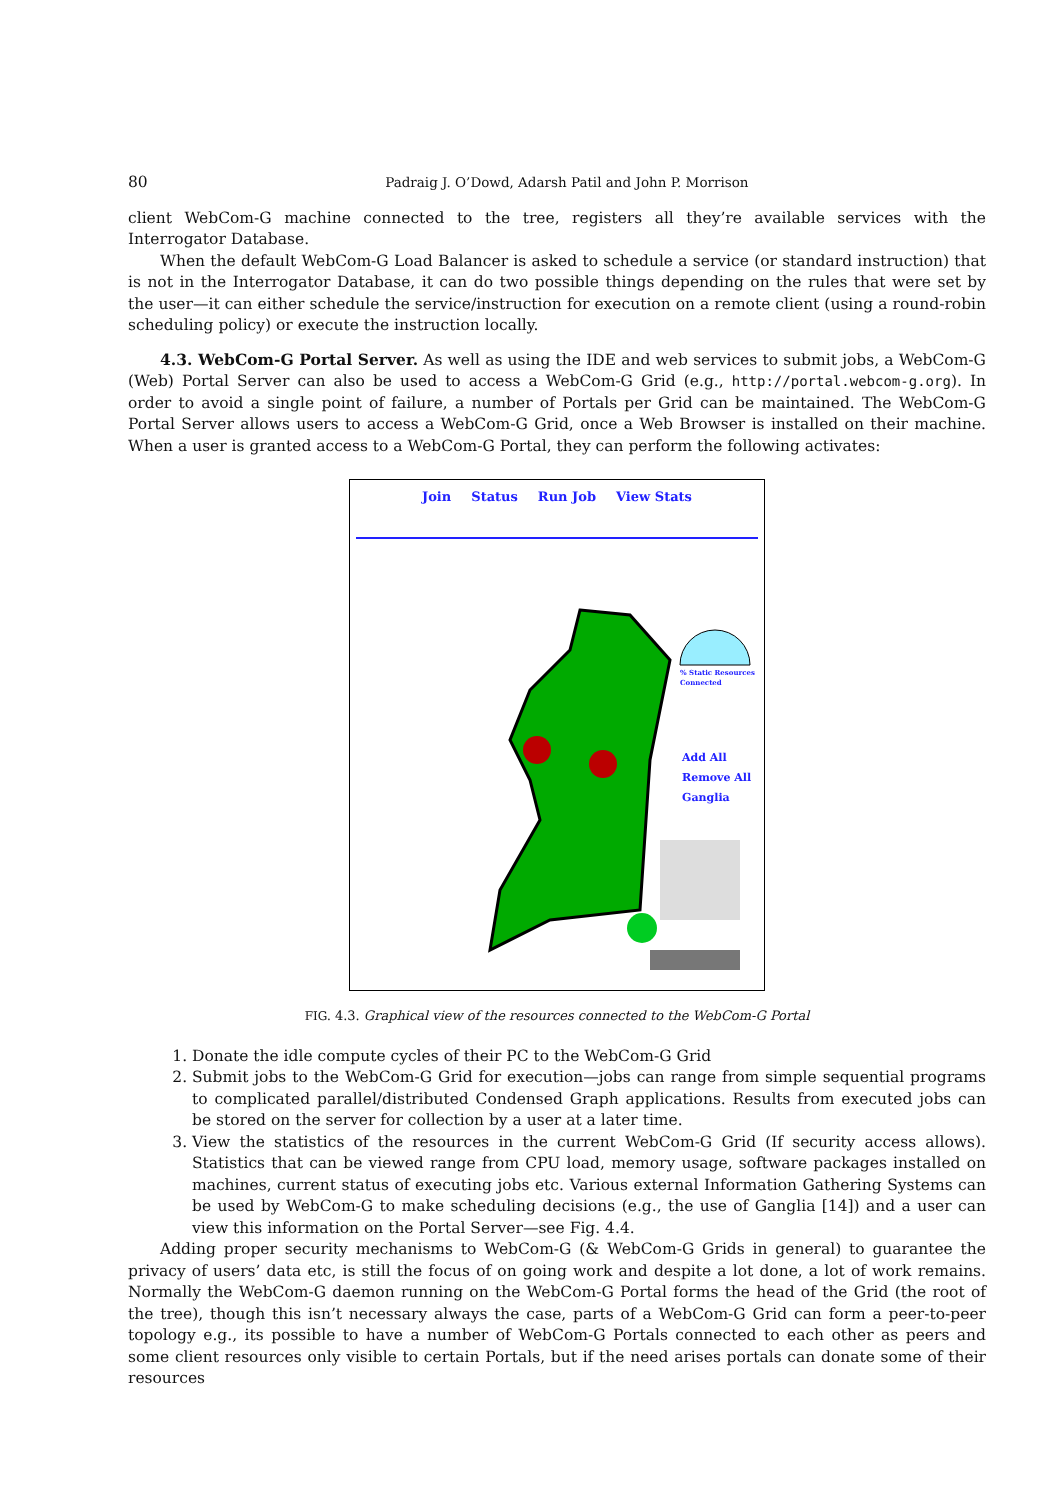80 Padraig J. O’Dowd, Adarsh Patil and John P. Morrison
client WebCom-G machine connected to the tree, registers all they’re available services with the Interrogator Database.
When the default WebCom-G Load Balancer is asked to schedule a service (or standard instruction) that is not in the Interrogator Database, it can do two possible things depending on the rules that were set by the user—it can either schedule the service/instruction for execution on a remote client (using a round-robin scheduling policy) or execute the instruction locally.
4.3. WebCom-G Portal Server. As well as using the IDE and web services to submit jobs, a WebCom-G (Web) Portal Server can also be used to access a WebCom-G Grid (e.g., http://portal.webcom-g.org). In order to avoid a single point of failure, a number of Portals per Grid can be maintained. The WebCom-G Portal Server allows users to access a WebCom-G Grid, once a Web Browser is installed on their machine. When a user is granted access to a WebCom-G Portal, they can perform the following activates:
Join Status Run Job View Stats
% Static Resources
Connected
Add All
Remove All
Ganglia
FIG. 4.3. Graphical view of the resources connected to the WebCom-G Portal
1. Donate the idle compute cycles of their PC to the WebCom-G Grid
2. Submit jobs to the WebCom-G Grid for execution—jobs can range from simple sequential programs to complicated parallel/distributed Condensed Graph applications. Results from executed jobs can be stored on the server for collection by a user at a later time.
3. View the statistics of the resources in the current WebCom-G Grid (If security access allows). Statistics that can be viewed range from CPU load, memory usage, software packages installed on machines, current status of executing jobs etc. Various external Information Gathering Systems can be used by WebCom-G to make scheduling decisions (e.g., the use of Ganglia [14]) and a user can view this information on the Portal Server—see Fig. 4.4.
Adding proper security mechanisms to WebCom-G (& WebCom-G Grids in general) to guarantee the privacy of users’ data etc, is still the focus of on going work and despite a lot done, a lot of work remains. Normally the WebCom-G daemon running on the WebCom-G Portal forms the head of the Grid (the root of the tree), though this isn’t necessary always the case, parts of a WebCom-G Grid can form a peer-to-peer topology e.g., its possible to have a number of WebCom-G Portals connected to each other as peers and some client resources only visible to certain Portals, but if the need arises portals can donate some of their resources